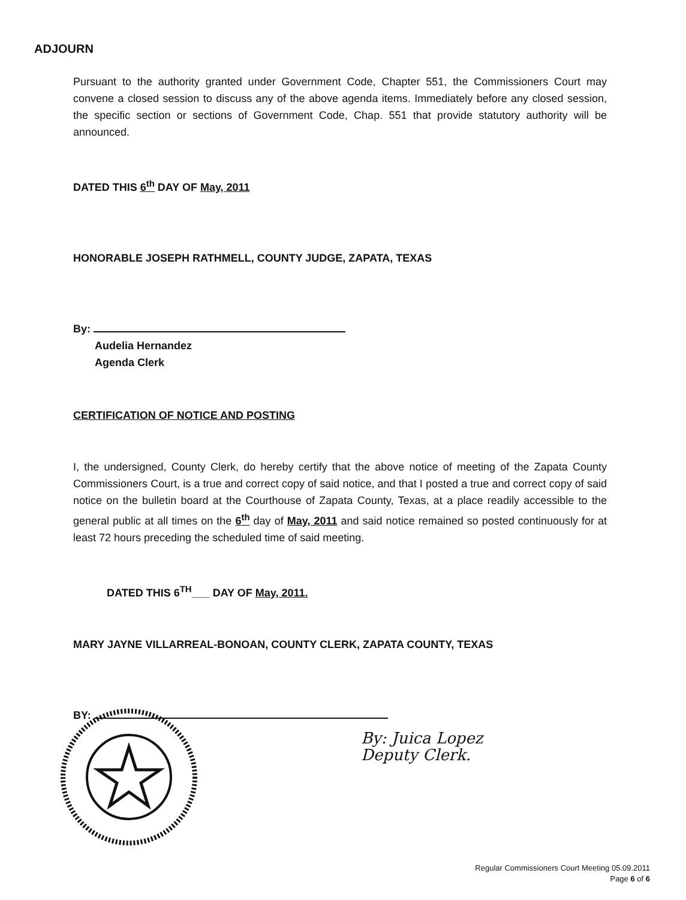ADJOURN
Pursuant to the authority granted under Government Code, Chapter 551, the Commissioners Court may convene a closed session to discuss any of the above agenda items. Immediately before any closed session, the specific section or sections of Government Code, Chap. 551 that provide statutory authority will be announced.
DATED THIS 6<sup>th</sup> DAY OF May, 2011
HONORABLE JOSEPH RATHMELL, COUNTY JUDGE, ZAPATA, TEXAS
By:
Audelia Hernandez
Agenda Clerk
CERTIFICATION OF NOTICE AND POSTING
I, the undersigned, County Clerk, do hereby certify that the above notice of meeting of the Zapata County Commissioners Court, is a true and correct copy of said notice, and that I posted a true and correct copy of said notice on the bulletin board at the Courthouse of Zapata County, Texas, at a place readily accessible to the general public at all times on the 6<sup>th</sup> day of May, 2011 and said notice remained so posted continuously for at least 72 hours preceding the scheduled time of said meeting.
DATED THIS 6<sup>TH</sup>___ DAY OF May, 2011.
MARY JAYNE VILLARREAL-BONOAN, COUNTY CLERK, ZAPATA COUNTY, TEXAS
BY:
By: Juica Lopez
Deputy Clerk.
Regular Commissioners Court Meeting 05.09.2011
Page 6 of 6